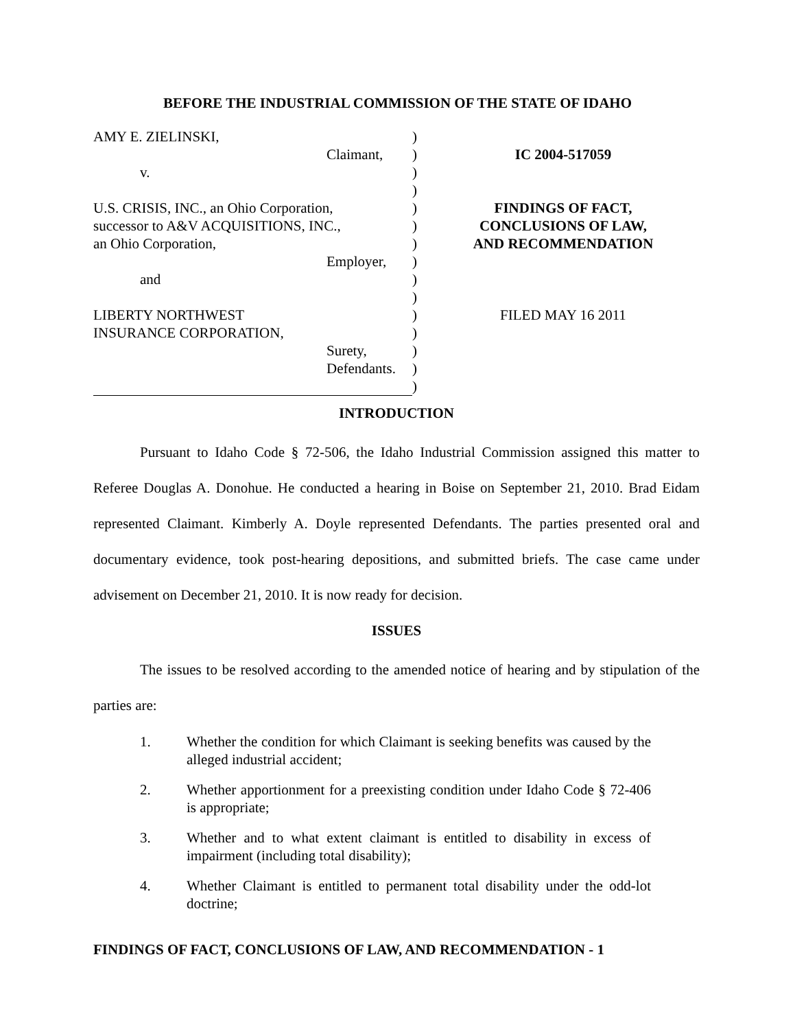BEFORE THE INDUSTRIAL COMMISSION OF THE STATE OF IDAHO
AMY E. ZIELINSKI,
Claimant,
v.
U.S. CRISIS, INC., an Ohio Corporation,
successor to A&V ACQUISITIONS, INC.,
an Ohio Corporation,
Employer,
and
LIBERTY NORTHWEST
INSURANCE CORPORATION,
Surety,
Defendants.
)
)
)
)
)
)
)
)
)
)
)
)
)
)
)
IC 2004-517059
FINDINGS OF FACT,
CONCLUSIONS OF LAW,
AND RECOMMENDATION
FILED MAY 16 2011
INTRODUCTION
Pursuant to Idaho Code § 72-506, the Idaho Industrial Commission assigned this matter to Referee Douglas A. Donohue. He conducted a hearing in Boise on September 21, 2010. Brad Eidam represented Claimant. Kimberly A. Doyle represented Defendants. The parties presented oral and documentary evidence, took post-hearing depositions, and submitted briefs. The case came under advisement on December 21, 2010. It is now ready for decision.
ISSUES
The issues to be resolved according to the amended notice of hearing and by stipulation of the parties are:
1. Whether the condition for which Claimant is seeking benefits was caused by the alleged industrial accident;
2. Whether apportionment for a preexisting condition under Idaho Code § 72-406 is appropriate;
3. Whether and to what extent claimant is entitled to disability in excess of impairment (including total disability);
4. Whether Claimant is entitled to permanent total disability under the odd-lot doctrine;
FINDINGS OF FACT, CONCLUSIONS OF LAW, AND RECOMMENDATION - 1